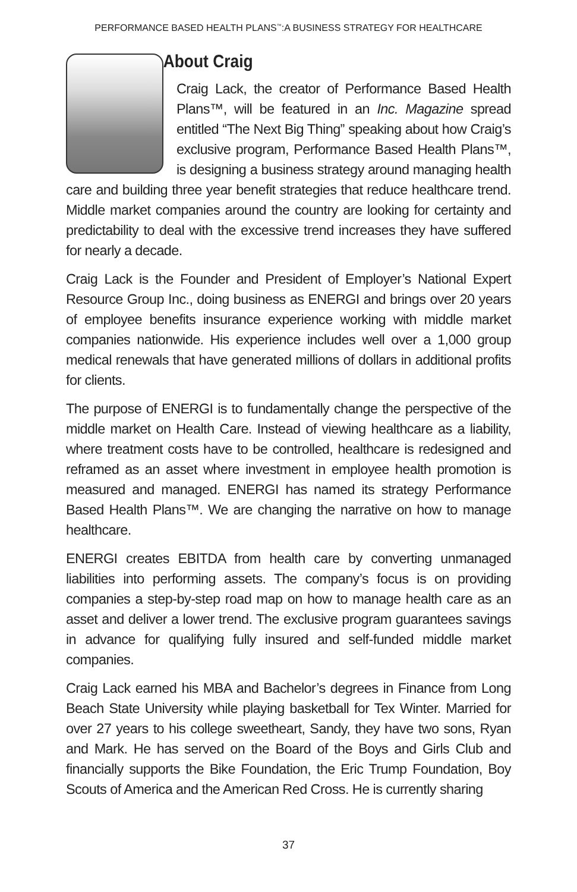PERFORMANCE BASED HEALTH PLANS<sup>™</sup>:A BUSINESS STRATEGY FOR HEALTHCARE
About Craig
Craig Lack, the creator of Performance Based Health Plans™, will be featured in an Inc. Magazine spread entitled “The Next Big Thing” speaking about how Craig’s exclusive program, Performance Based Health Plans™, is designing a business strategy around managing health care and building three year benefit strategies that reduce healthcare trend. Middle market companies around the country are looking for certainty and predictability to deal with the excessive trend increases they have suffered for nearly a decade.
Craig Lack is the Founder and President of Employer’s National Expert Resource Group Inc., doing business as ENERGI and brings over 20 years of employee benefits insurance experience working with middle market companies nationwide. His experience includes well over a 1,000 group medical renewals that have generated millions of dollars in additional profits for clients.
The purpose of ENERGI is to fundamentally change the perspective of the middle market on Health Care. Instead of viewing healthcare as a liability, where treatment costs have to be controlled, healthcare is redesigned and reframed as an asset where investment in employee health promotion is measured and managed. ENERGI has named its strategy Performance Based Health Plans™. We are changing the narrative on how to manage healthcare.
ENERGI creates EBITDA from health care by converting unmanaged liabilities into performing assets. The company’s focus is on providing companies a step-by-step road map on how to manage health care as an asset and deliver a lower trend. The exclusive program guarantees savings in advance for qualifying fully insured and self-funded middle market companies.
Craig Lack earned his MBA and Bachelor’s degrees in Finance from Long Beach State University while playing basketball for Tex Winter. Married for over 27 years to his college sweetheart, Sandy, they have two sons, Ryan and Mark. He has served on the Board of the Boys and Girls Club and financially supports the Bike Foundation, the Eric Trump Foundation, Boy Scouts of America and the American Red Cross. He is currently sharing
37